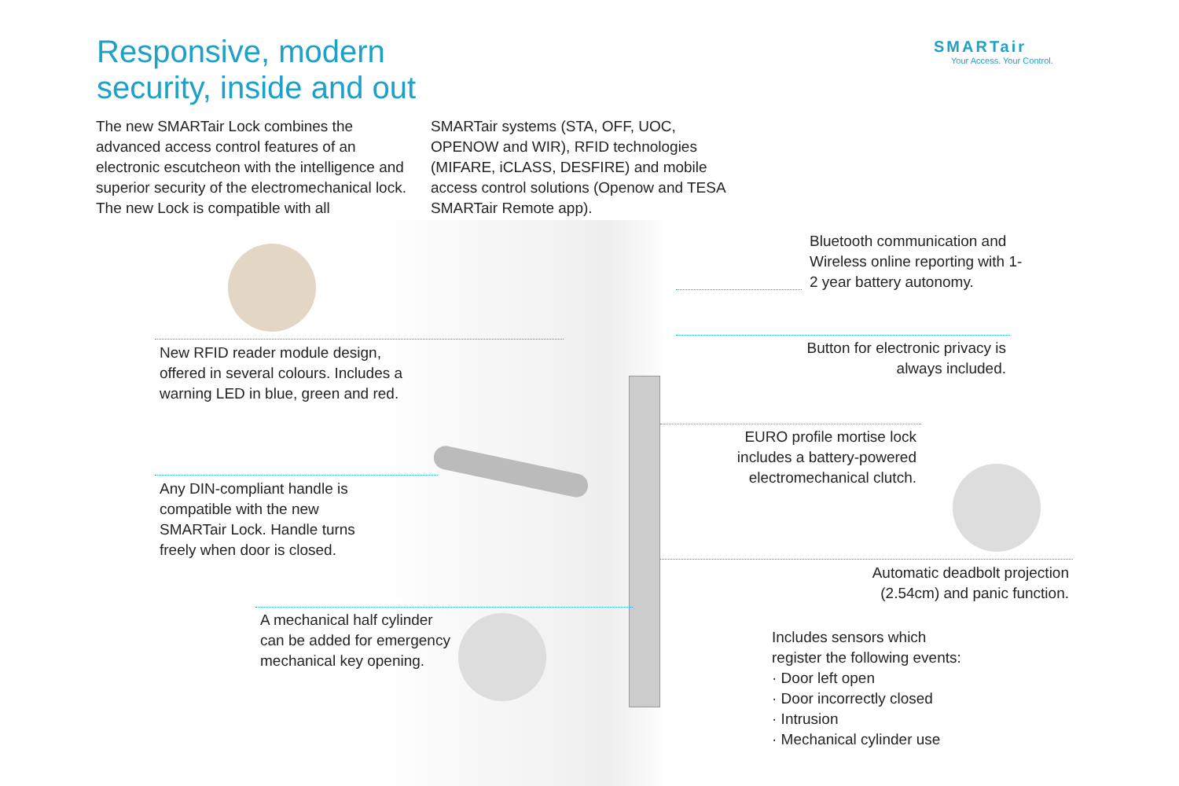Responsive, modern
security, inside and out
SMARTair
Your Access. Your Control.
The new SMARTair Lock combines the advanced access control features of an electronic escutcheon with the intelligence and superior security of the electromechanical lock. The new Lock is compatible with all
SMARTair systems (STA, OFF, UOC, OPENOW and WIR), RFID technologies (MIFARE, iCLASS, DESFIRE) and mobile access control solutions (Openow and TESA SMARTair Remote app).
Bluetooth communication and Wireless online reporting with 1-2 year battery autonomy.
New RFID reader module design, offered in several colours. Includes a warning LED in blue, green and red.
Button for electronic privacy is always included.
EURO profile mortise lock includes a battery-powered electromechanical clutch.
Any DIN-compliant handle is compatible with the new SMARTair Lock. Handle turns freely when door is closed.
Automatic deadbolt projection (2.54cm) and panic function.
A mechanical half cylinder can be added for emergency mechanical key opening.
Includes sensors which register the following events:
· Door left open
· Door incorrectly closed
· Intrusion
· Mechanical cylinder use